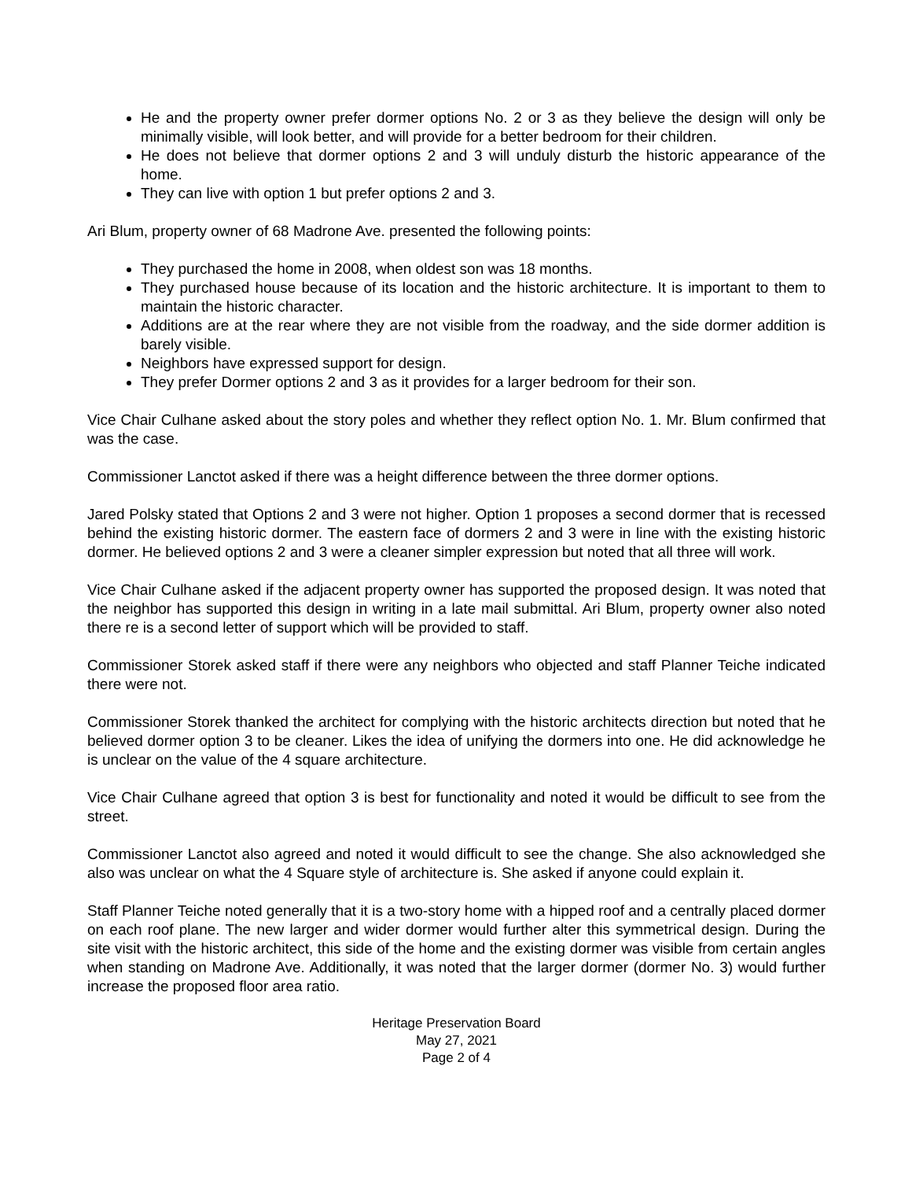He and the property owner prefer dormer options No. 2 or 3 as they believe the design will only be minimally visible, will look better, and will provide for a better bedroom for their children.
He does not believe that dormer options 2 and 3 will unduly disturb the historic appearance of the home.
They can live with option 1 but prefer options 2 and 3.
Ari Blum, property owner of 68 Madrone Ave. presented the following points:
They purchased the home in 2008, when oldest son was 18 months.
They purchased house because of its location and the historic architecture. It is important to them to maintain the historic character.
Additions are at the rear where they are not visible from the roadway, and the side dormer addition is barely visible.
Neighbors have expressed support for design.
They prefer Dormer options 2 and 3 as it provides for a larger bedroom for their son.
Vice Chair Culhane asked about the story poles and whether they reflect option No. 1. Mr. Blum confirmed that was the case.
Commissioner Lanctot asked if there was a height difference between the three dormer options.
Jared Polsky stated that Options 2 and 3 were not higher. Option 1 proposes a second dormer that is recessed behind the existing historic dormer. The eastern face of dormers 2 and 3 were in line with the existing historic dormer. He believed options 2 and 3 were a cleaner simpler expression but noted that all three will work.
Vice Chair Culhane asked if the adjacent property owner has supported the proposed design. It was noted that the neighbor has supported this design in writing in a late mail submittal. Ari Blum, property owner also noted there re is a second letter of support which will be provided to staff.
Commissioner Storek asked staff if there were any neighbors who objected and staff Planner Teiche indicated there were not.
Commissioner Storek thanked the architect for complying with the historic architects direction but noted that he believed dormer option 3 to be cleaner. Likes the idea of unifying the dormers into one. He did acknowledge he is unclear on the value of the 4 square architecture.
Vice Chair Culhane agreed that option 3 is best for functionality and noted it would be difficult to see from the street.
Commissioner Lanctot also agreed and noted it would difficult to see the change. She also acknowledged she also was unclear on what the 4 Square style of architecture is. She asked if anyone could explain it.
Staff Planner Teiche noted generally that it is a two-story home with a hipped roof and a centrally placed dormer on each roof plane. The new larger and wider dormer would further alter this symmetrical design. During the site visit with the historic architect, this side of the home and the existing dormer was visible from certain angles when standing on Madrone Ave. Additionally, it was noted that the larger dormer (dormer No. 3) would further increase the proposed floor area ratio.
Heritage Preservation Board
May 27, 2021
Page 2 of 4